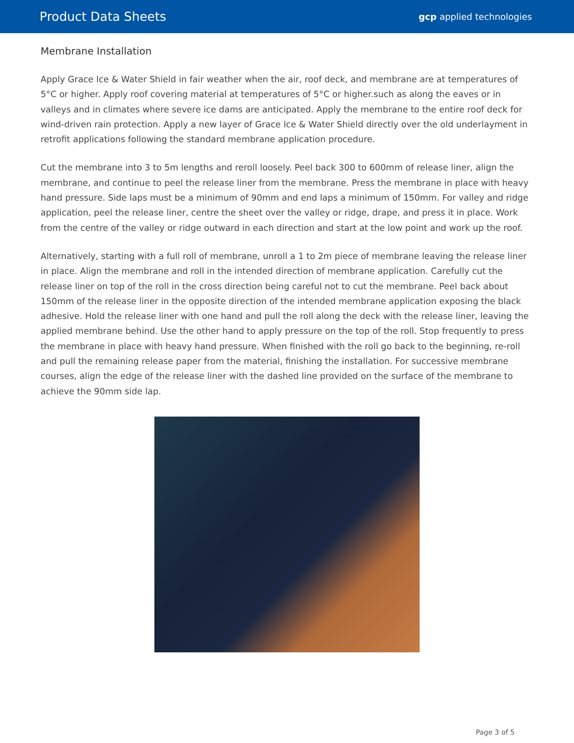Product Data Sheets
gcp applied technologies
Membrane Installation
Apply Grace Ice & Water Shield in fair weather when the air, roof deck, and membrane are at temperatures of 5°C or higher. Apply roof covering material at temperatures of 5°C or higher.such as along the eaves or in valleys and in climates where severe ice dams are anticipated. Apply the membrane to the entire roof deck for wind-driven rain protection. Apply a new layer of Grace Ice & Water Shield directly over the old underlayment in retrofit applications following the standard membrane application procedure.
Cut the membrane into 3 to 5m lengths and reroll loosely. Peel back 300 to 600mm of release liner, align the membrane, and continue to peel the release liner from the membrane. Press the membrane in place with heavy hand pressure. Side laps must be a minimum of 90mm and end laps a minimum of 150mm. For valley and ridge application, peel the release liner, centre the sheet over the valley or ridge, drape, and press it in place. Work from the centre of the valley or ridge outward in each direction and start at the low point and work up the roof.
Alternatively, starting with a full roll of membrane, unroll a 1 to 2m piece of membrane leaving the release liner in place. Align the membrane and roll in the intended direction of membrane application. Carefully cut the release liner on top of the roll in the cross direction being careful not to cut the membrane. Peel back about 150mm of the release liner in the opposite direction of the intended membrane application exposing the black adhesive. Hold the release liner with one hand and pull the roll along the deck with the release liner, leaving the applied membrane behind. Use the other hand to apply pressure on the top of the roll. Stop frequently to press the membrane in place with heavy hand pressure. When finished with the roll go back to the beginning, re-roll and pull the remaining release paper from the material, finishing the installation. For successive membrane courses, align the edge of the release liner with the dashed line provided on the surface of the membrane to achieve the 90mm side lap.
Page 3 of 5